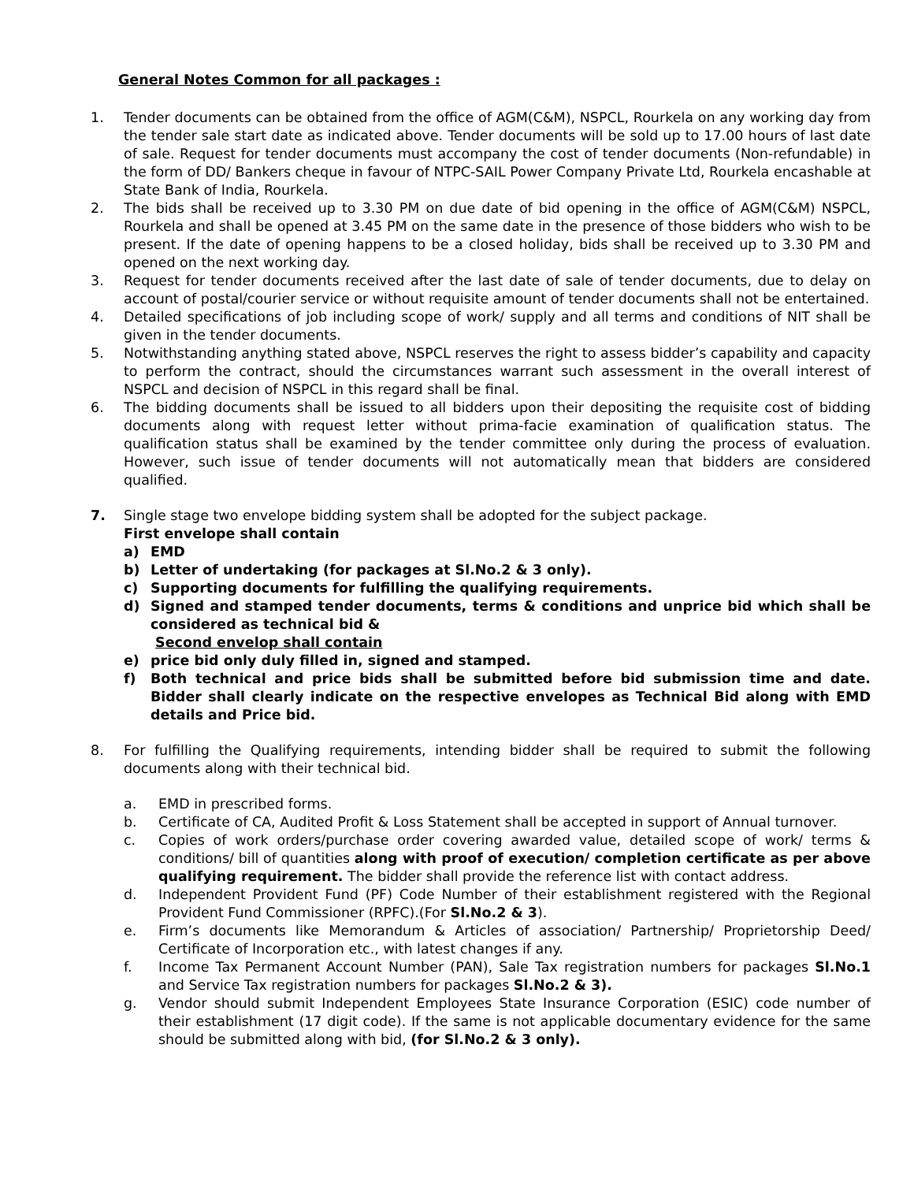General Notes Common for all packages :
1. Tender documents can be obtained from the office of AGM(C&M), NSPCL, Rourkela on any working day from the tender sale start date as indicated above. Tender documents will be sold up to 17.00 hours of last date of sale. Request for tender documents must accompany the cost of tender documents (Non-refundable) in the form of DD/ Bankers cheque in favour of NTPC-SAIL Power Company Private Ltd, Rourkela encashable at State Bank of India, Rourkela.
2. The bids shall be received up to 3.30 PM on due date of bid opening in the office of AGM(C&M) NSPCL, Rourkela and shall be opened at 3.45 PM on the same date in the presence of those bidders who wish to be present. If the date of opening happens to be a closed holiday, bids shall be received up to 3.30 PM and opened on the next working day.
3. Request for tender documents received after the last date of sale of tender documents, due to delay on account of postal/courier service or without requisite amount of tender documents shall not be entertained.
4. Detailed specifications of job including scope of work/ supply and all terms and conditions of NIT shall be given in the tender documents.
5. Notwithstanding anything stated above, NSPCL reserves the right to assess bidder’s capability and capacity to perform the contract, should the circumstances warrant such assessment in the overall interest of NSPCL and decision of NSPCL in this regard shall be final.
6. The bidding documents shall be issued to all bidders upon their depositing the requisite cost of bidding documents along with request letter without prima-facie examination of qualification status. The qualification status shall be examined by the tender committee only during the process of evaluation. However, such issue of tender documents will not automatically mean that bidders are considered qualified.
7. Single stage two envelope bidding system shall be adopted for the subject package.
First envelope shall contain
a) EMD
b) Letter of undertaking (for packages at Sl.No.2 & 3 only).
c) Supporting documents for fulfilling the qualifying requirements.
d) Signed and stamped tender documents, terms & conditions and unprice bid which shall be considered as technical bid &
Second envelop shall contain
e) price bid only duly filled in, signed and stamped.
f) Both technical and price bids shall be submitted before bid submission time and date. Bidder shall clearly indicate on the respective envelopes as Technical Bid along with EMD details and Price bid.
8. For fulfilling the Qualifying requirements, intending bidder shall be required to submit the following documents along with their technical bid.
a. EMD in prescribed forms.
b. Certificate of CA, Audited Profit & Loss Statement shall be accepted in support of Annual turnover.
c. Copies of work orders/purchase order covering awarded value, detailed scope of work/ terms & conditions/ bill of quantities along with proof of execution/ completion certificate as per above qualifying requirement. The bidder shall provide the reference list with contact address.
d. Independent Provident Fund (PF) Code Number of their establishment registered with the Regional Provident Fund Commissioner (RPFC).(For Sl.No.2 & 3).
e. Firm’s documents like Memorandum & Articles of association/ Partnership/ Proprietorship Deed/ Certificate of Incorporation etc., with latest changes if any.
f. Income Tax Permanent Account Number (PAN), Sale Tax registration numbers for packages Sl.No.1 and Service Tax registration numbers for packages Sl.No.2 & 3).
g. Vendor should submit Independent Employees State Insurance Corporation (ESIC) code number of their establishment (17 digit code). If the same is not applicable documentary evidence for the same should be submitted along with bid, (for Sl.No.2 & 3 only).